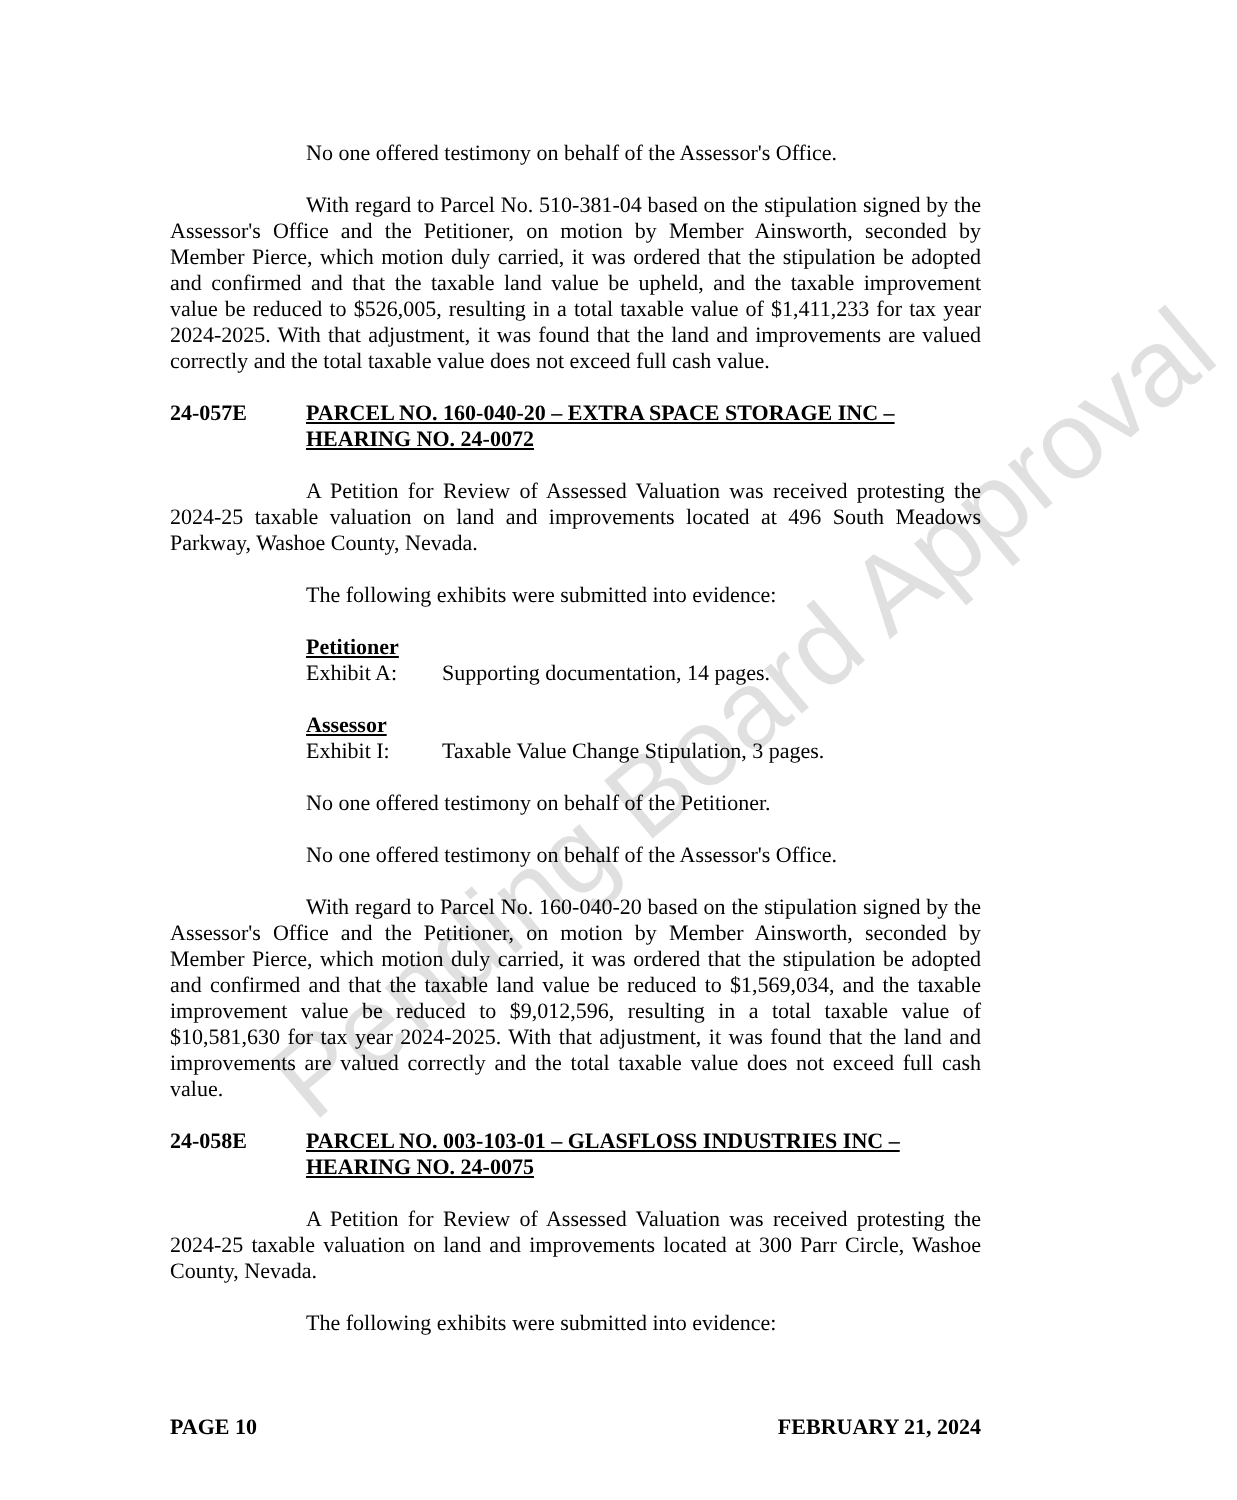No one offered testimony on behalf of the Assessor's Office.
With regard to Parcel No. 510-381-04 based on the stipulation signed by the Assessor's Office and the Petitioner, on motion by Member Ainsworth, seconded by Member Pierce, which motion duly carried, it was ordered that the stipulation be adopted and confirmed and that the taxable land value be upheld, and the taxable improvement value be reduced to $526,005, resulting in a total taxable value of $1,411,233 for tax year 2024-2025. With that adjustment, it was found that the land and improvements are valued correctly and the total taxable value does not exceed full cash value.
24-057E PARCEL NO. 160-040-20 – EXTRA SPACE STORAGE INC – HEARING NO. 24-0072
A Petition for Review of Assessed Valuation was received protesting the 2024-25 taxable valuation on land and improvements located at 496 South Meadows Parkway, Washoe County, Nevada.
The following exhibits were submitted into evidence:
Petitioner
Exhibit A: Supporting documentation, 14 pages.
Assessor
Exhibit I: Taxable Value Change Stipulation, 3 pages.
No one offered testimony on behalf of the Petitioner.
No one offered testimony on behalf of the Assessor's Office.
With regard to Parcel No. 160-040-20 based on the stipulation signed by the Assessor's Office and the Petitioner, on motion by Member Ainsworth, seconded by Member Pierce, which motion duly carried, it was ordered that the stipulation be adopted and confirmed and that the taxable land value be reduced to $1,569,034, and the taxable improvement value be reduced to $9,012,596, resulting in a total taxable value of $10,581,630 for tax year 2024-2025. With that adjustment, it was found that the land and improvements are valued correctly and the total taxable value does not exceed full cash value.
24-058E PARCEL NO. 003-103-01 – GLASFLOSS INDUSTRIES INC – HEARING NO. 24-0075
A Petition for Review of Assessed Valuation was received protesting the 2024-25 taxable valuation on land and improvements located at 300 Parr Circle, Washoe County, Nevada.
The following exhibits were submitted into evidence:
PAGE 10 FEBRUARY 21, 2024
Pending Board Approval